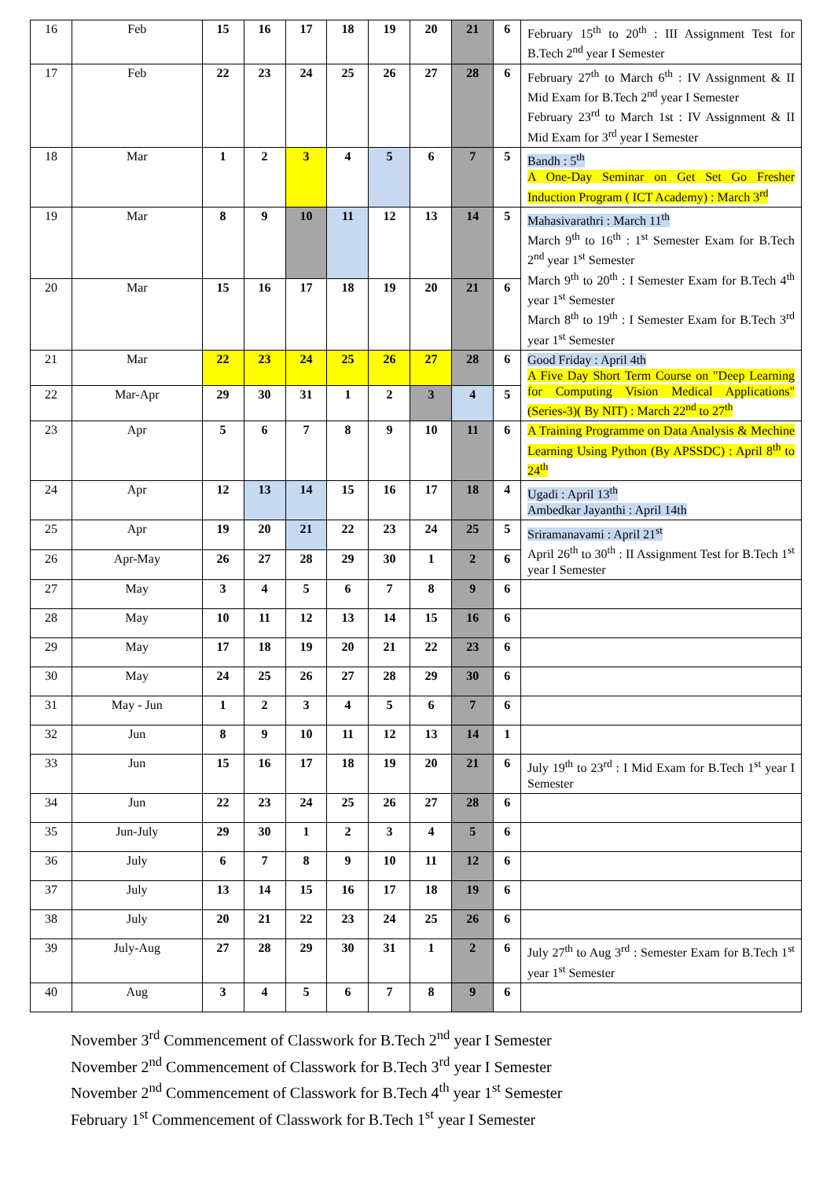| 16 | Feb | 15 | 16 | 17 | 18 | 19 | 20 | 21 | 6 | February 15<sup>th</sup> to 20<sup>th</sup> : III Assignment Test for B.Tech 2<sup>nd</sup> year I Semester |
| 17 | Feb | 22 | 23 | 24 | 25 | 26 | 27 | 28 | 6 | February 27<sup>th</sup> to March 6<sup>th</sup> : IV Assignment & II Mid Exam for B.Tech 2<sup>nd</sup> year I Semester February 23<sup>rd</sup> to March 1st : IV Assignment & II Mid Exam for 3<sup>rd</sup> year I Semester |
| 18 | Mar | 1 | 2 | 3 | 4 | 5 | 6 | 7 | 5 | Bandh : 5<sup>th</sup> A One-Day Seminar on Get Set Go Fresher Induction Program ( ICT Academy) : March 3<sup>rd</sup> |
| 19 | Mar | 8 | 9 | 10 | 11 | 12 | 13 | 14 | 5 | Mahasivarathri : March 11<sup>th</sup> March 9<sup>th</sup> to 16<sup>th</sup> : 1<sup>st</sup> Semester Exam for B.Tech 2<sup>nd</sup> year 1<sup>st</sup> Semester March 9<sup>th</sup> to 20<sup>th</sup> : I Semester Exam for B.Tech 4<sup>th</sup> year 1<sup>st</sup> Semester March 8<sup>th</sup> to 19<sup>th</sup> : I Semester Exam for B.Tech 3<sup>rd</sup> year 1<sup>st</sup> Semester |
| 20 | Mar | 15 | 16 | 17 | 18 | 19 | 20 | 21 | 6 | |
| 21 | Mar | 22 | 23 | 24 | 25 | 26 | 27 | 28 | 6 | Good Friday : April 4th A Five Day Short Term Course on "Deep Learning for Computing Vision Medical Applications" (Series-3)( By NIT) : March 22<sup>nd</sup> to 27<sup>th</sup> |
| 22 | Mar-Apr | 29 | 30 | 31 | 1 | 2 | 3 | 4 | 5 | |
| 23 | Apr | 5 | 6 | 7 | 8 | 9 | 10 | 11 | 6 | A Training Programme on Data Analysis & Mechine Learning Using Python (By APSSDC) : April 8<sup>th</sup> to 24<sup>th</sup> |
| 24 | Apr | 12 | 13 | 14 | 15 | 16 | 17 | 18 | 4 | Ugadi : April 13<sup>th</sup> Ambedkar Jayanthi : April 14th |
| 25 | Apr | 19 | 20 | 21 | 22 | 23 | 24 | 25 | 5 | Sriramanavami : April 21<sup>st</sup> April 26<sup>th</sup> to 30<sup>th</sup> : II Assignment Test for B.Tech 1<sup>st</sup> year I Semester |
| 26 | Apr-May | 26 | 27 | 28 | 29 | 30 | 1 | 2 | 6 | |
| 27 | May | 3 | 4 | 5 | 6 | 7 | 8 | 9 | 6 | |
| 28 | May | 10 | 11 | 12 | 13 | 14 | 15 | 16 | 6 | |
| 29 | May | 17 | 18 | 19 | 20 | 21 | 22 | 23 | 6 | |
| 30 | May | 24 | 25 | 26 | 27 | 28 | 29 | 30 | 6 | |
| 31 | May - Jun | 1 | 2 | 3 | 4 | 5 | 6 | 7 | 6 | |
| 32 | Jun | 8 | 9 | 10 | 11 | 12 | 13 | 14 | 1 | |
| 33 | Jun | 15 | 16 | 17 | 18 | 19 | 20 | 21 | 6 | July 19<sup>th</sup> to 23<sup>rd</sup> : I Mid Exam for B.Tech 1<sup>st</sup> year I Semester |
| 34 | Jun | 22 | 23 | 24 | 25 | 26 | 27 | 28 | 6 | |
| 35 | Jun-July | 29 | 30 | 1 | 2 | 3 | 4 | 5 | 6 | |
| 36 | July | 6 | 7 | 8 | 9 | 10 | 11 | 12 | 6 | |
| 37 | July | 13 | 14 | 15 | 16 | 17 | 18 | 19 | 6 | |
| 38 | July | 20 | 21 | 22 | 23 | 24 | 25 | 26 | 6 | |
| 39 | July-Aug | 27 | 28 | 29 | 30 | 31 | 1 | 2 | 6 | July 27<sup>th</sup> to Aug 3<sup>rd</sup> : Semester Exam for B.Tech 1<sup>st</sup> year 1<sup>st</sup> Semester |
| 40 | Aug | 3 | 4 | 5 | 6 | 7 | 8 | 9 | 6 | |
November 3<sup>rd</sup> Commencement of Classwork for B.Tech 2<sup>nd</sup> year I Semester
November 2<sup>nd</sup> Commencement of Classwork for B.Tech 3<sup>rd</sup> year I Semester
November 2<sup>nd</sup> Commencement of Classwork for B.Tech 4<sup>th</sup> year 1<sup>st</sup> Semester
February 1<sup>st</sup> Commencement of Classwork for B.Tech 1<sup>st</sup> year I Semester